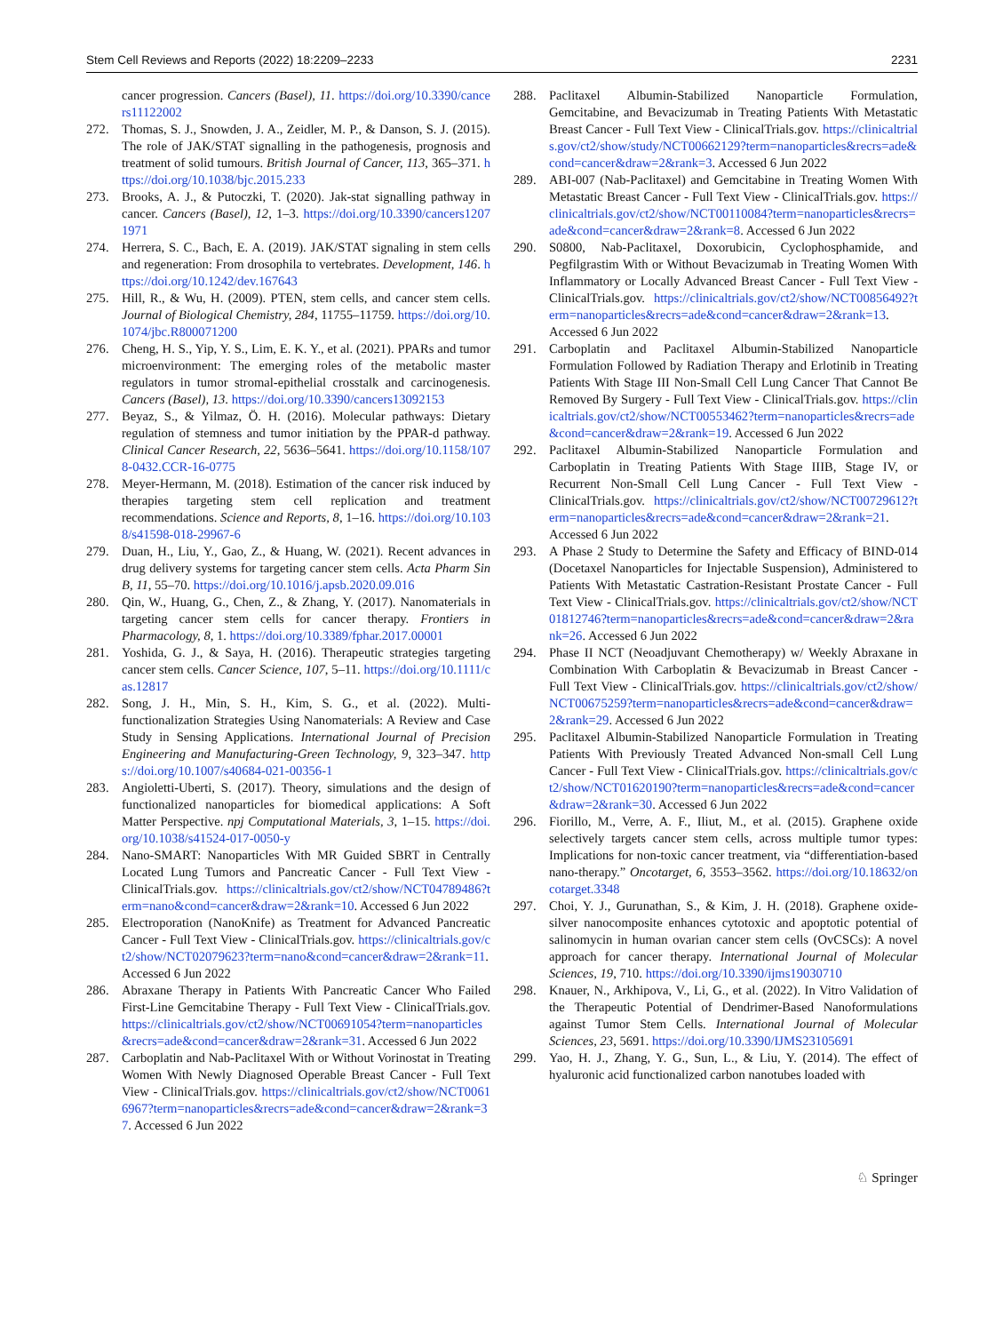Stem Cell Reviews and Reports (2022) 18:2209–2233 2231
cancer progression. Cancers (Basel), 11. https://doi.org/10.3390/cancers11122002
272. Thomas, S. J., Snowden, J. A., Zeidler, M. P., & Danson, S. J. (2015). The role of JAK/STAT signalling in the pathogenesis, prognosis and treatment of solid tumours. British Journal of Cancer, 113, 365–371. https://doi.org/10.1038/bjc.2015.233
273. Brooks, A. J., & Putoczki, T. (2020). Jak-stat signalling pathway in cancer. Cancers (Basel), 12, 1–3. https://doi.org/10.3390/cancers12071971
274. Herrera, S. C., Bach, E. A. (2019). JAK/STAT signaling in stem cells and regeneration: From drosophila to vertebrates. Development, 146. https://doi.org/10.1242/dev.167643
275. Hill, R., & Wu, H. (2009). PTEN, stem cells, and cancer stem cells. Journal of Biological Chemistry, 284, 11755–11759. https://doi.org/10.1074/jbc.R800071200
276. Cheng, H. S., Yip, Y. S., Lim, E. K. Y., et al. (2021). PPARs and tumor microenvironment: The emerging roles of the metabolic master regulators in tumor stromal-epithelial crosstalk and carcinogenesis. Cancers (Basel), 13. https://doi.org/10.3390/cancers13092153
277. Beyaz, S., & Yilmaz, Ö. H. (2016). Molecular pathways: Dietary regulation of stemness and tumor initiation by the PPAR-d pathway. Clinical Cancer Research, 22, 5636–5641. https://doi.org/10.1158/1078-0432.CCR-16-0775
278. Meyer-Hermann, M. (2018). Estimation of the cancer risk induced by therapies targeting stem cell replication and treatment recommendations. Science and Reports, 8, 1–16. https://doi.org/10.1038/s41598-018-29967-6
279. Duan, H., Liu, Y., Gao, Z., & Huang, W. (2021). Recent advances in drug delivery systems for targeting cancer stem cells. Acta Pharm Sin B, 11, 55–70. https://doi.org/10.1016/j.apsb.2020.09.016
280. Qin, W., Huang, G., Chen, Z., & Zhang, Y. (2017). Nanomaterials in targeting cancer stem cells for cancer therapy. Frontiers in Pharmacology, 8, 1. https://doi.org/10.3389/fphar.2017.00001
281. Yoshida, G. J., & Saya, H. (2016). Therapeutic strategies targeting cancer stem cells. Cancer Science, 107, 5–11. https://doi.org/10.1111/cas.12817
282. Song, J. H., Min, S. H., Kim, S. G., et al. (2022). Multi-functionalization Strategies Using Nanomaterials: A Review and Case Study in Sensing Applications. International Journal of Precision Engineering and Manufacturing-Green Technology, 9, 323–347. https://doi.org/10.1007/s40684-021-00356-1
283. Angioletti-Uberti, S. (2017). Theory, simulations and the design of functionalized nanoparticles for biomedical applications: A Soft Matter Perspective. npj Computational Materials, 3, 1–15. https://doi.org/10.1038/s41524-017-0050-y
284. Nano-SMART: Nanoparticles With MR Guided SBRT in Centrally Located Lung Tumors and Pancreatic Cancer - Full Text View - ClinicalTrials.gov. https://clinicaltrials.gov/ct2/show/NCT04789486?term=nano&cond=cancer&draw=2&rank=10. Accessed 6 Jun 2022
285. Electroporation (NanoKnife) as Treatment for Advanced Pancreatic Cancer - Full Text View - ClinicalTrials.gov. https://clinicaltrials.gov/ct2/show/NCT02079623?term=nano&cond=cancer&draw=2&rank=11. Accessed 6 Jun 2022
286. Abraxane Therapy in Patients With Pancreatic Cancer Who Failed First-Line Gemcitabine Therapy - Full Text View - ClinicalTrials.gov. https://clinicaltrials.gov/ct2/show/NCT00691054?term=nanoparticles&recrs=ade&cond=cancer&draw=2&rank=31. Accessed 6 Jun 2022
287. Carboplatin and Nab-Paclitaxel With or Without Vorinostat in Treating Women With Newly Diagnosed Operable Breast Cancer - Full Text View - ClinicalTrials.gov. https://clinicaltrials.gov/ct2/show/NCT00616967?term=nanoparticles&recrs=ade&cond=cancer&draw=2&rank=37. Accessed 6 Jun 2022
288. Paclitaxel Albumin-Stabilized Nanoparticle Formulation, Gemcitabine, and Bevacizumab in Treating Patients With Metastatic Breast Cancer - Full Text View - ClinicalTrials.gov. https://clinicaltrials.gov/ct2/show/study/NCT00662129?term=nanoparticles&recrs=ade&cond=cancer&draw=2&rank=3. Accessed 6 Jun 2022
289. ABI-007 (Nab-Paclitaxel) and Gemcitabine in Treating Women With Metastatic Breast Cancer - Full Text View - ClinicalTrials.gov. https://clinicaltrials.gov/ct2/show/NCT00110084?term=nanoparticles&recrs=ade&cond=cancer&draw=2&rank=8. Accessed 6 Jun 2022
290. S0800, Nab-Paclitaxel, Doxorubicin, Cyclophosphamide, and Pegfilgrastim With or Without Bevacizumab in Treating Women With Inflammatory or Locally Advanced Breast Cancer - Full Text View - ClinicalTrials.gov. https://clinicaltrials.gov/ct2/show/NCT00856492?term=nanoparticles&recrs=ade&cond=cancer&draw=2&rank=13. Accessed 6 Jun 2022
291. Carboplatin and Paclitaxel Albumin-Stabilized Nanoparticle Formulation Followed by Radiation Therapy and Erlotinib in Treating Patients With Stage III Non-Small Cell Lung Cancer That Cannot Be Removed By Surgery - Full Text View - ClinicalTrials.gov. https://clinicaltrials.gov/ct2/show/NCT00553462?term=nanoparticles&recrs=ade&cond=cancer&draw=2&rank=19. Accessed 6 Jun 2022
292. Paclitaxel Albumin-Stabilized Nanoparticle Formulation and Carboplatin in Treating Patients With Stage IIIB, Stage IV, or Recurrent Non-Small Cell Lung Cancer - Full Text View - ClinicalTrials.gov. https://clinicaltrials.gov/ct2/show/NCT00729612?term=nanoparticles&recrs=ade&cond=cancer&draw=2&rank=21. Accessed 6 Jun 2022
293. A Phase 2 Study to Determine the Safety and Efficacy of BIND-014 (Docetaxel Nanoparticles for Injectable Suspension), Administered to Patients With Metastatic Castration-Resistant Prostate Cancer - Full Text View - ClinicalTrials.gov. https://clinicaltrials.gov/ct2/show/NCT01812746?term=nanoparticles&recrs=ade&cond=cancer&draw=2&rank=26. Accessed 6 Jun 2022
294. Phase II NCT (Neoadjuvant Chemotherapy) w/ Weekly Abraxane in Combination With Carboplatin & Bevacizumab in Breast Cancer - Full Text View - ClinicalTrials.gov. https://clinicaltrials.gov/ct2/show/NCT00675259?term=nanoparticles&recrs=ade&cond=cancer&draw=2&rank=29. Accessed 6 Jun 2022
295. Paclitaxel Albumin-Stabilized Nanoparticle Formulation in Treating Patients With Previously Treated Advanced Non-small Cell Lung Cancer - Full Text View - ClinicalTrials.gov. https://clinicaltrials.gov/ct2/show/NCT01620190?term=nanoparticles&recrs=ade&cond=cancer&draw=2&rank=30. Accessed 6 Jun 2022
296. Fiorillo, M., Verre, A. F., Iliut, M., et al. (2015). Graphene oxide selectively targets cancer stem cells, across multiple tumor types: Implications for non-toxic cancer treatment, via “differentiation-based nano-therapy.” Oncotarget, 6, 3553–3562. https://doi.org/10.18632/oncotarget.3348
297. Choi, Y. J., Gurunathan, S., & Kim, J. H. (2018). Graphene oxide-silver nanocomposite enhances cytotoxic and apoptotic potential of salinomycin in human ovarian cancer stem cells (OvCSCs): A novel approach for cancer therapy. International Journal of Molecular Sciences, 19, 710. https://doi.org/10.3390/ijms19030710
298. Knauer, N., Arkhipova, V., Li, G., et al. (2022). In Vitro Validation of the Therapeutic Potential of Dendrimer-Based Nanoformulations against Tumor Stem Cells. International Journal of Molecular Sciences, 23, 5691. https://doi.org/10.3390/IJMS23105691
299. Yao, H. J., Zhang, Y. G., Sun, L., & Liu, Y. (2014). The effect of hyaluronic acid functionalized carbon nanotubes loaded with
♘ Springer